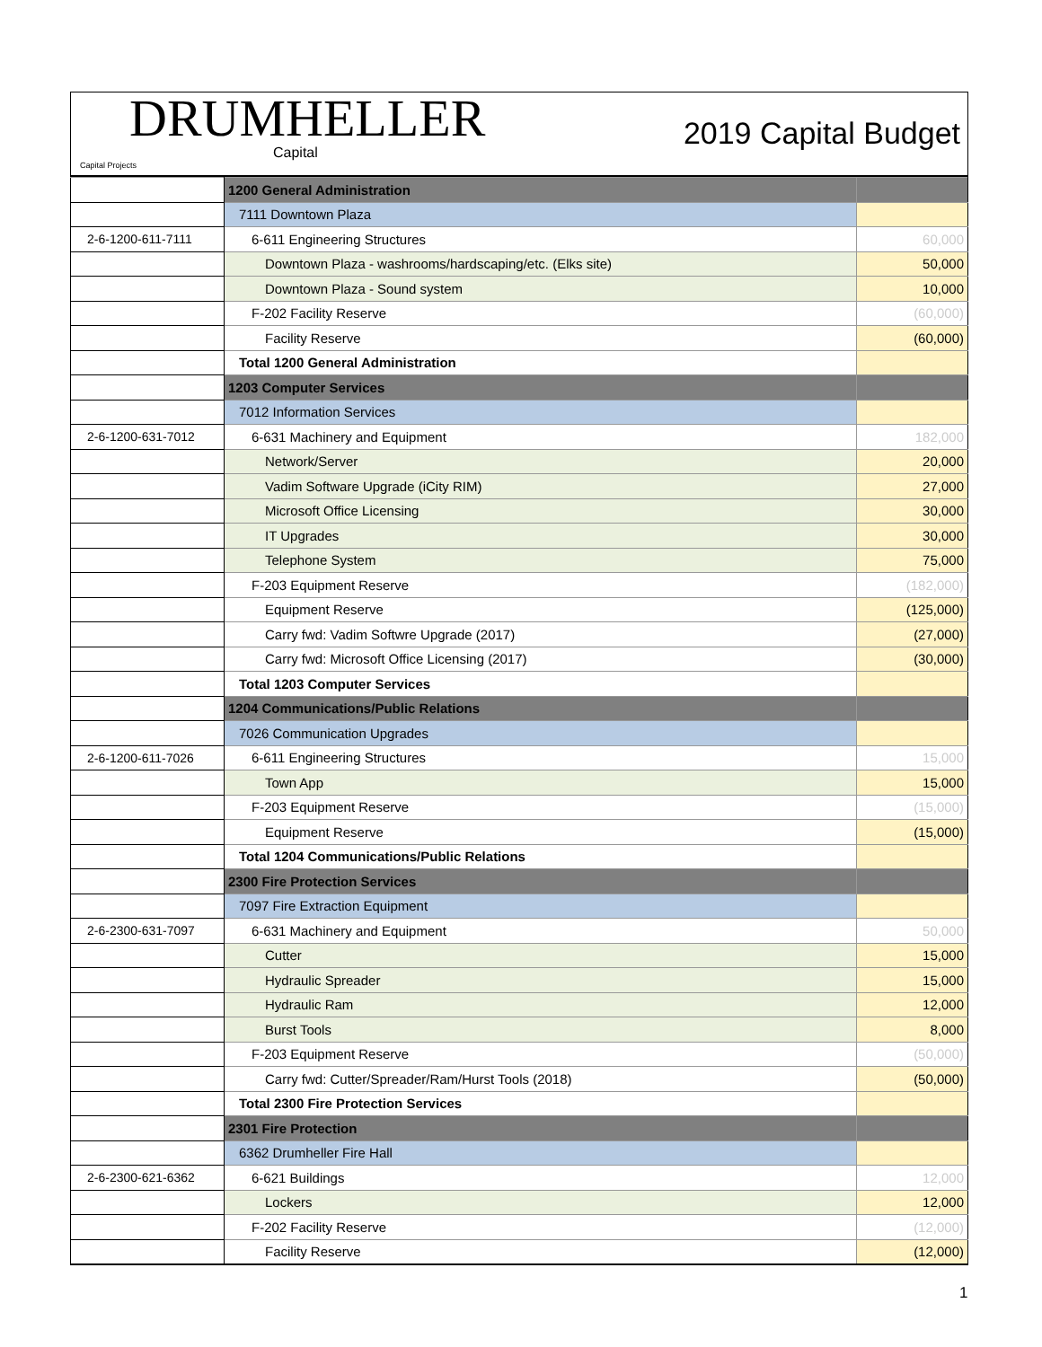DRUMHELLER
Capital
Capital Projects
2019 Capital Budget
| | 1200 General Administration | |
| | 7111 Downtown Plaza | |
| 2-6-1200-611-7111 | 6-611 Engineering Structures | 60,000 |
| | Downtown Plaza - washrooms/hardscaping/etc. (Elks site) | 50,000 |
| | Downtown Plaza - Sound system | 10,000 |
| | F-202 Facility Reserve | (60,000) |
| | Facility Reserve | (60,000) |
| | Total 1200 General Administration | |
| | 1203 Computer Services | |
| | 7012 Information Services | |
| 2-6-1200-631-7012 | 6-631 Machinery and Equipment | 182,000 |
| | Network/Server | 20,000 |
| | Vadim Software Upgrade (iCity RIM) | 27,000 |
| | Microsoft Office Licensing | 30,000 |
| | IT Upgrades | 30,000 |
| | Telephone System | 75,000 |
| | F-203 Equipment Reserve | (182,000) |
| | Equipment Reserve | (125,000) |
| | Carry fwd: Vadim Softwre Upgrade (2017) | (27,000) |
| | Carry fwd: Microsoft Office Licensing (2017) | (30,000) |
| | Total 1203 Computer Services | |
| | 1204 Communications/Public Relations | |
| | 7026 Communication Upgrades | |
| 2-6-1200-611-7026 | 6-611 Engineering Structures | 15,000 |
| | Town App | 15,000 |
| | F-203 Equipment Reserve | (15,000) |
| | Equipment Reserve | (15,000) |
| | Total 1204 Communications/Public Relations | |
| | 2300 Fire Protection Services | |
| | 7097 Fire Extraction Equipment | |
| 2-6-2300-631-7097 | 6-631 Machinery and Equipment | 50,000 |
| | Cutter | 15,000 |
| | Hydraulic Spreader | 15,000 |
| | Hydraulic Ram | 12,000 |
| | Burst Tools | 8,000 |
| | F-203 Equipment Reserve | (50,000) |
| | Carry fwd: Cutter/Spreader/Ram/Hurst Tools (2018) | (50,000) |
| | Total 2300 Fire Protection Services | |
| | 2301 Fire Protection | |
| | 6362 Drumheller Fire Hall | |
| 2-6-2300-621-6362 | 6-621 Buildings | 12,000 |
| | Lockers | 12,000 |
| | F-202 Facility Reserve | (12,000) |
| | Facility Reserve | (12,000) |
1